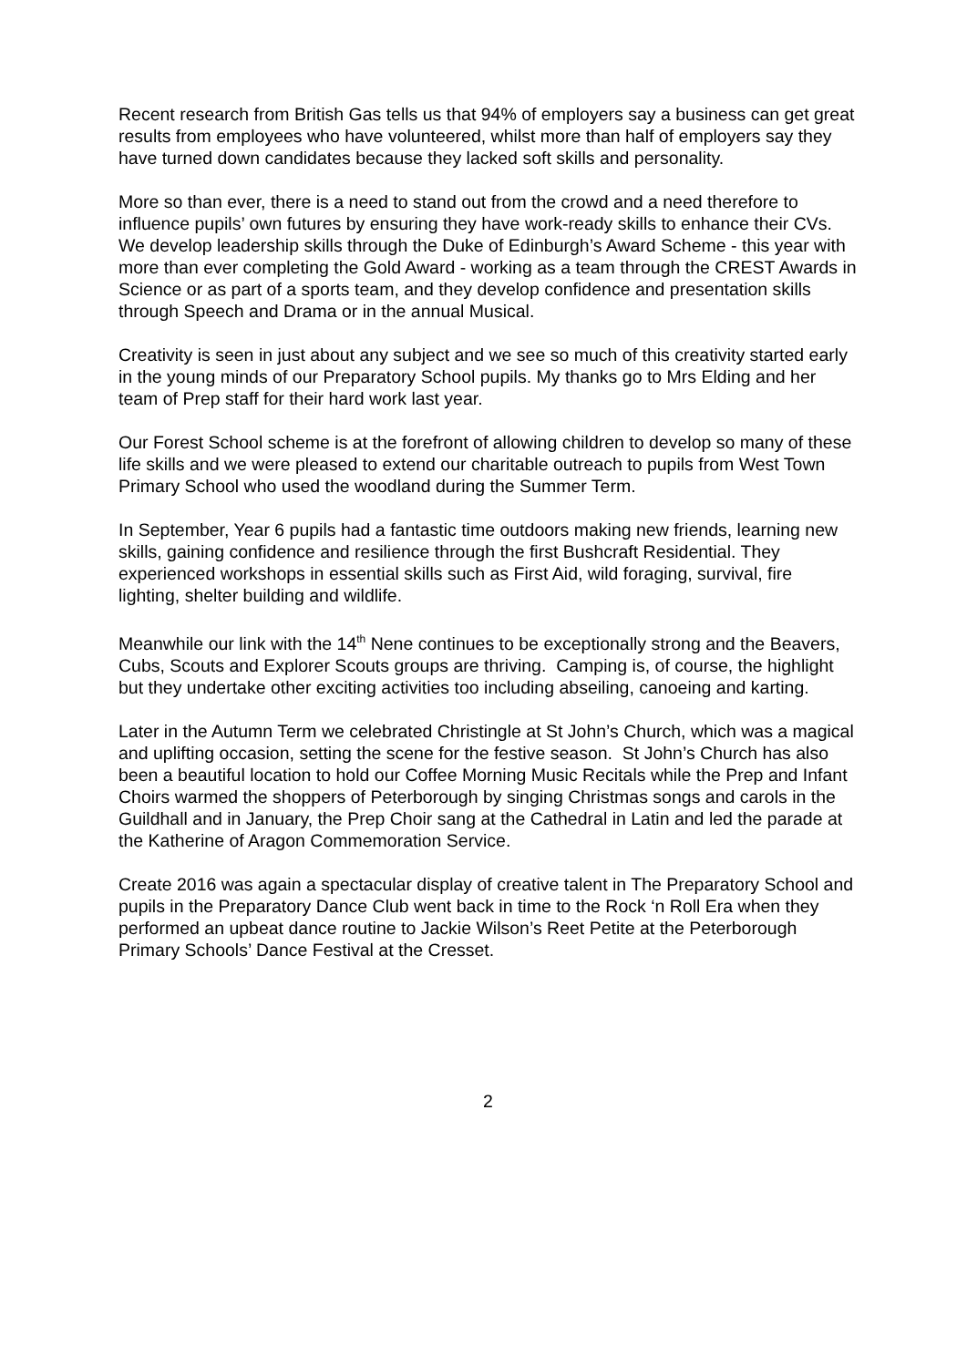Recent research from British Gas tells us that 94% of employers say a business can get great results from employees who have volunteered, whilst more than half of employers say they have turned down candidates because they lacked soft skills and personality.
More so than ever, there is a need to stand out from the crowd and a need therefore to influence pupils’ own futures by ensuring they have work-ready skills to enhance their CVs. We develop leadership skills through the Duke of Edinburgh’s Award Scheme - this year with more than ever completing the Gold Award - working as a team through the CREST Awards in Science or as part of a sports team, and they develop confidence and presentation skills through Speech and Drama or in the annual Musical.
Creativity is seen in just about any subject and we see so much of this creativity started early in the young minds of our Preparatory School pupils. My thanks go to Mrs Elding and her team of Prep staff for their hard work last year.
Our Forest School scheme is at the forefront of allowing children to develop so many of these life skills and we were pleased to extend our charitable outreach to pupils from West Town Primary School who used the woodland during the Summer Term.
In September, Year 6 pupils had a fantastic time outdoors making new friends, learning new skills, gaining confidence and resilience through the first Bushcraft Residential. They experienced workshops in essential skills such as First Aid, wild foraging, survival, fire lighting, shelter building and wildlife.
Meanwhile our link with the 14<sup>th</sup> Nene continues to be exceptionally strong and the Beavers, Cubs, Scouts and Explorer Scouts groups are thriving. Camping is, of course, the highlight but they undertake other exciting activities too including abseiling, canoeing and karting.
Later in the Autumn Term we celebrated Christingle at St John’s Church, which was a magical and uplifting occasion, setting the scene for the festive season. St John’s Church has also been a beautiful location to hold our Coffee Morning Music Recitals while the Prep and Infant Choirs warmed the shoppers of Peterborough by singing Christmas songs and carols in the Guildhall and in January, the Prep Choir sang at the Cathedral in Latin and led the parade at the Katherine of Aragon Commemoration Service.
Create 2016 was again a spectacular display of creative talent in The Preparatory School and pupils in the Preparatory Dance Club went back in time to the Rock ‘n Roll Era when they performed an upbeat dance routine to Jackie Wilson’s Reet Petite at the Peterborough Primary Schools’ Dance Festival at the Cresset.
2